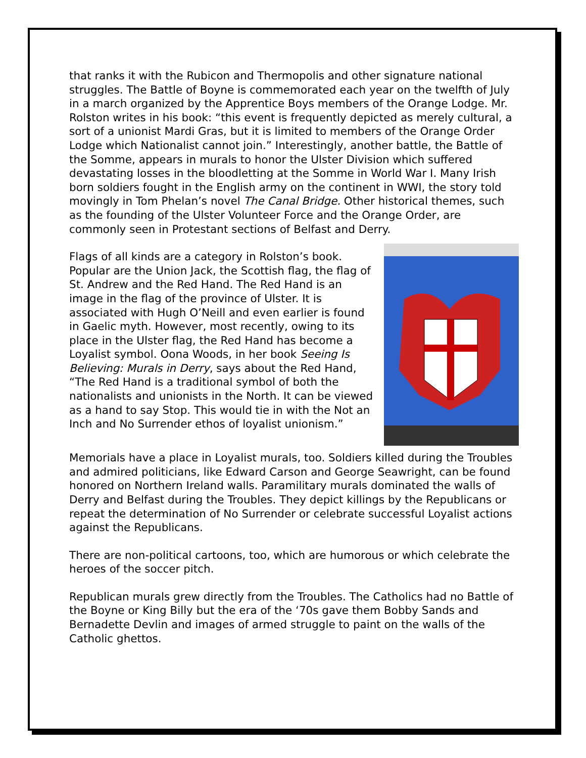that ranks it with the Rubicon and Thermopolis and other signature national struggles. The Battle of Boyne is commemorated each year on the twelfth of July in a march organized by the Apprentice Boys members of the Orange Lodge. Mr. Rolston writes in his book: “this event is frequently depicted as merely cultural, a sort of a unionist Mardi Gras, but it is limited to members of the Orange Order Lodge which Nationalist cannot join.” Interestingly, another battle, the Battle of the Somme, appears in murals to honor the Ulster Division which suffered devastating losses in the bloodletting at the Somme in World War I. Many Irish born soldiers fought in the English army on the continent in WWI, the story told movingly in Tom Phelan’s novel The Canal Bridge. Other historical themes, such as the founding of the Ulster Volunteer Force and the Orange Order, are commonly seen in Protestant sections of Belfast and Derry.
Flags of all kinds are a category in Rolston’s book. Popular are the Union Jack, the Scottish flag, the flag of St. Andrew and the Red Hand. The Red Hand is an image in the flag of the province of Ulster. It is associated with Hugh O’Neill and even earlier is found in Gaelic myth. However, most recently, owing to its place in the Ulster flag, the Red Hand has become a Loyalist symbol. Oona Woods, in her book Seeing Is Believing: Murals in Derry, says about the Red Hand, “The Red Hand is a traditional symbol of both the nationalists and unionists in the North. It can be viewed as a hand to say Stop. This would tie in with the Not an Inch and No Surrender ethos of loyalist unionism.”
Memorials have a place in Loyalist murals, too. Soldiers killed during the Troubles and admired politicians, like Edward Carson and George Seawright, can be found honored on Northern Ireland walls. Paramilitary murals dominated the walls of Derry and Belfast during the Troubles. They depict killings by the Republicans or repeat the determination of No Surrender or celebrate successful Loyalist actions against the Republicans.
There are non-political cartoons, too, which are humorous or which celebrate the heroes of the soccer pitch.
Republican murals grew directly from the Troubles. The Catholics had no Battle of the Boyne or King Billy but the era of the ‘70s gave them Bobby Sands and Bernadette Devlin and images of armed struggle to paint on the walls of the Catholic ghettos.